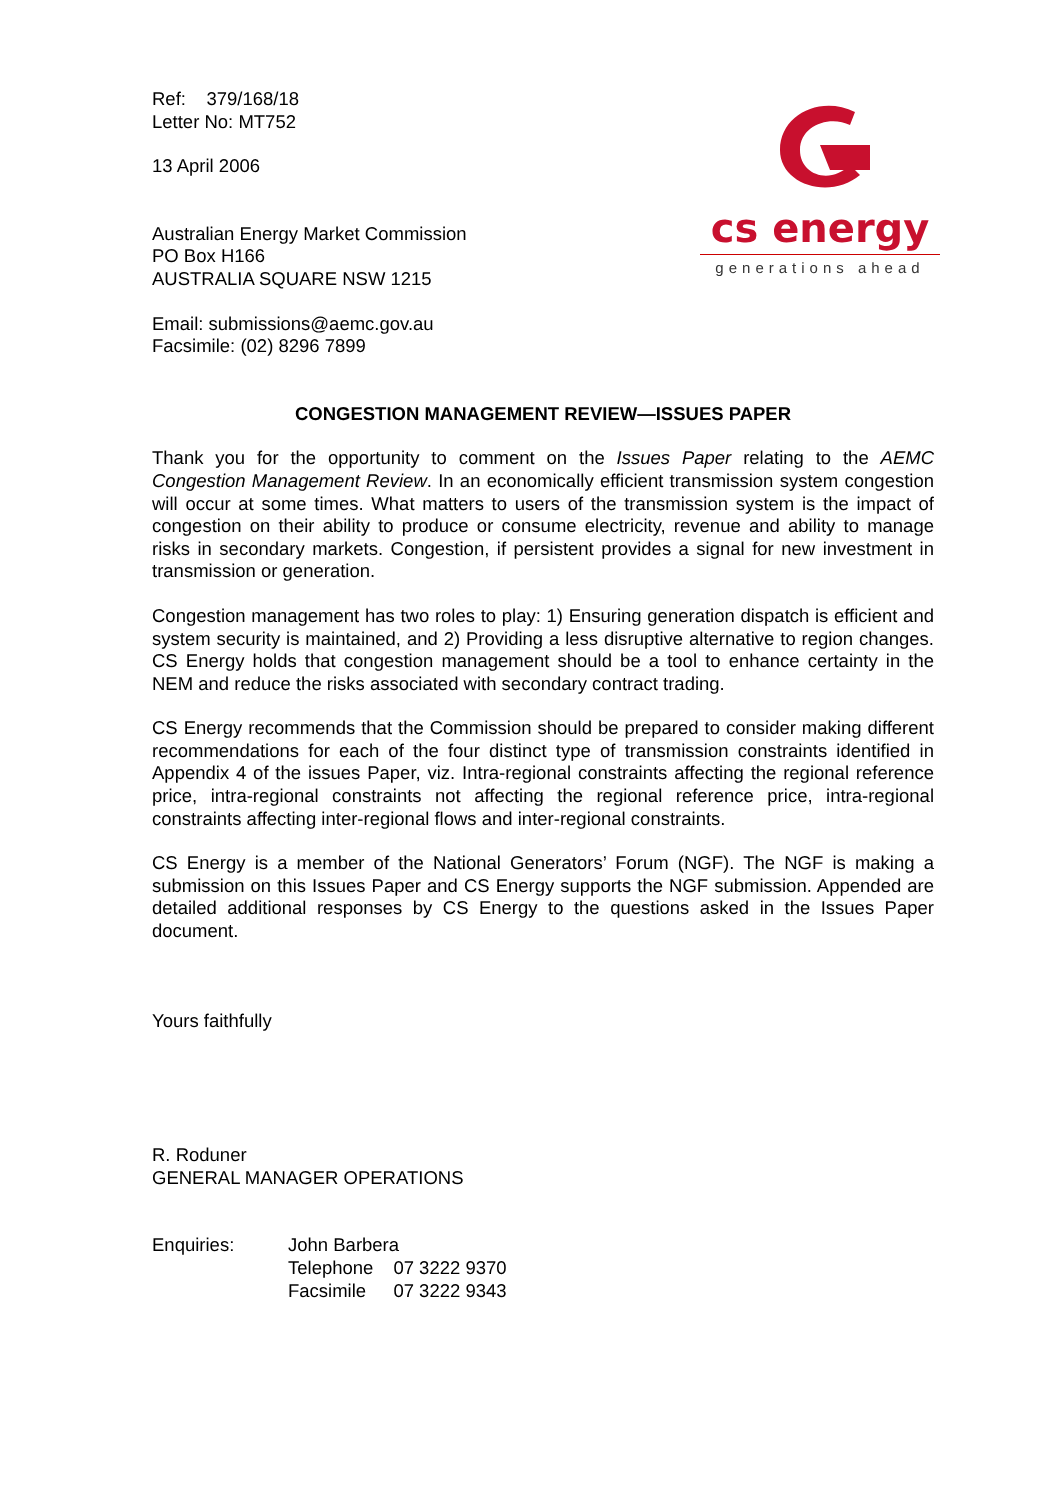cs energy
generations ahead
Ref: 379/168/18
Letter No: MT752
13 April 2006
Australian Energy Market Commission
PO Box H166
AUSTRALIA SQUARE NSW 1215
Email: submissions@aemc.gov.au
Facsimile: (02) 8296 7899
CONGESTION MANAGEMENT REVIEW—ISSUES PAPER
Thank you for the opportunity to comment on the Issues Paper relating to the AEMC Congestion Management Review. In an economically efficient transmission system congestion will occur at some times. What matters to users of the transmission system is the impact of congestion on their ability to produce or consume electricity, revenue and ability to manage risks in secondary markets. Congestion, if persistent provides a signal for new investment in transmission or generation.
Congestion management has two roles to play: 1) Ensuring generation dispatch is efficient and system security is maintained, and 2) Providing a less disruptive alternative to region changes. CS Energy holds that congestion management should be a tool to enhance certainty in the NEM and reduce the risks associated with secondary contract trading.
CS Energy recommends that the Commission should be prepared to consider making different recommendations for each of the four distinct type of transmission constraints identified in Appendix 4 of the issues Paper, viz. Intra-regional constraints affecting the regional reference price, intra-regional constraints not affecting the regional reference price, intra-regional constraints affecting inter-regional flows and inter-regional constraints.
CS Energy is a member of the National Generators’ Forum (NGF). The NGF is making a submission on this Issues Paper and CS Energy supports the NGF submission. Appended are detailed additional responses by CS Energy to the questions asked in the Issues Paper document.
Yours faithfully
R. Roduner
GENERAL MANAGER OPERATIONS
Enquiries: John Barbera
| Telephone | 07 3222 9370 |
| Facsimile | 07 3222 9343 |